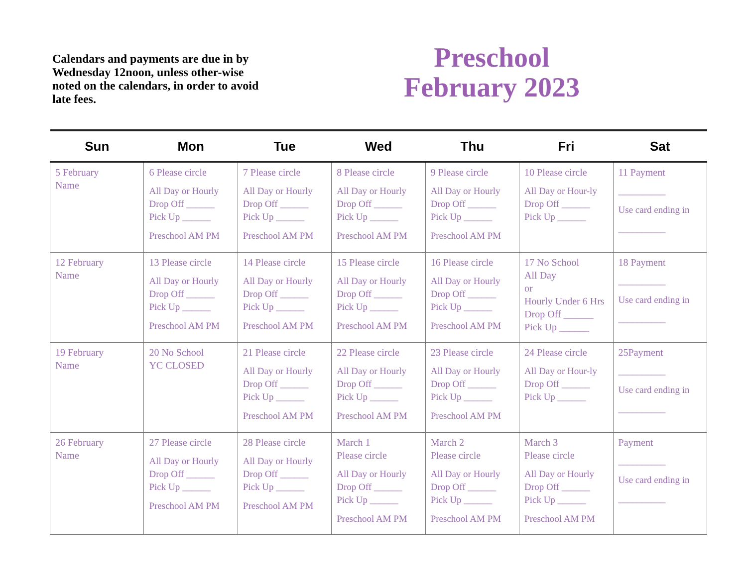Calendars and payments are due in by Wednesday 12noon, unless other-wise noted on the calendars, in order to avoid late fees.
Preschool
February 2023
| Sun | Mon | Tue | Wed | Thu | Fri | Sat |
| --- | --- | --- | --- | --- | --- | --- |
| 5 February Name | 6 Please circle All Day or Hourly Drop Off ______ Pick Up ______ Preschool AM PM | 7 Please circle All Day or Hourly Drop Off ______ Pick Up ______ Preschool AM PM | 8 Please circle All Day or Hourly Drop Off ______ Pick Up ______ Preschool AM PM | 9 Please circle All Day or Hourly Drop Off ______ Pick Up ______ Preschool AM PM | 10 Please circle All Day or Hour-ly Drop Off ______ Pick Up ______ | 11 Payment __________ Use card ending in __________ |
| 12 February Name | 13 Please circle All Day or Hourly Drop Off ______ Pick Up ______ Preschool AM PM | 14 Please circle All Day or Hourly Drop Off ______ Pick Up ______ Preschool AM PM | 15 Please circle All Day or Hourly Drop Off ______ Pick Up ______ Preschool AM PM | 16 Please circle All Day or Hourly Drop Off ______ Pick Up ______ Preschool AM PM | 17 No School All Day or Hourly Under 6 Hrs Drop Off ______ Pick Up ______ | 18 Payment __________ Use card ending in __________ |
| 19 February Name | 20 No School YC CLOSED | 21 Please circle All Day or Hourly Drop Off ______ Pick Up ______ Preschool AM PM | 22 Please circle All Day or Hourly Drop Off ______ Pick Up ______ Preschool AM PM | 23 Please circle All Day or Hourly Drop Off ______ Pick Up ______ Preschool AM PM | 24 Please circle All Day or Hour-ly Drop Off ______ Pick Up ______ | 25Payment __________ Use card ending in __________ |
| 26 February Name | 27 Please circle All Day or Hourly Drop Off ______ Pick Up ______ Preschool AM PM | 28 Please circle All Day or Hourly Drop Off ______ Pick Up ______ Preschool AM PM | March 1 Please circle All Day or Hourly Drop Off ______ Pick Up ______ Preschool AM PM | March 2 Please circle All Day or Hourly Drop Off ______ Pick Up ______ Preschool AM PM | March 3 Please circle All Day or Hourly Drop Off ______ Pick Up ______ Preschool AM PM | Payment __________ Use card ending in __________ |